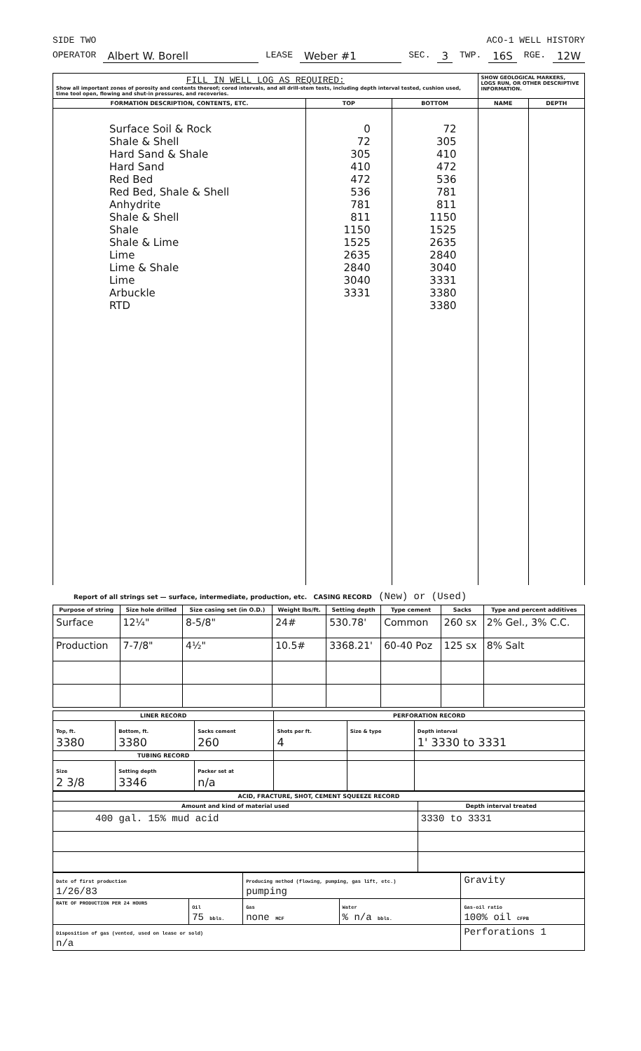SIDE TWO ACO-1 WELL HISTORY
OPERATOR Albert W. Borell LEASE Weber #1 SEC. 3 TWP. 16S RGE. 12W
| FILL IN WELL LOG AS REQUIRED: Show all important zones of porosity and contents thereof; cored intervals, and all drill-stem tests, including depth interval tested, cushion used, time tool open, flowing and shut-in pressures, and recoveries. | | | SHOW GEOLOGICAL MARKERS, LOGS RUN, OR OTHER DESCRIPTIVE INFORMATION. | |
| FORMATION DESCRIPTION, CONTENTS, ETC. | TOP | BOTTOM | NAME | DEPTH |
| Surface Soil & Rock Shale & Shell Hard Sand & Shale Hard Sand Red Bed Red Bed, Shale & Shell Anhydrite Shale & Shell Shale Shale & Lime Lime Lime & Shale Lime Arbuckle RTD | 0 72 305 410 472 536 781 811 1150 1525 2635 2840 3040 3331 | 72 305 410 472 536 781 811 1150 1525 2635 2840 3040 3331 3380 3380 | | |
Report of all strings set — surface, intermediate, production, etc. CASING RECORD (New) or (Used)
| Purpose of string | Size hole drilled | Size casing set (in O.D.) | Weight lbs/ft. | Setting depth | Type cement | Sacks | Type and percent additives |
| --- | --- | --- | --- | --- | --- | --- | --- |
| Surface | 12¼" | 8-5/8" | 24# | 530.78' | Common | 260 sx | 2% Gel., 3% C.C. |
| Production | 7-7/8" | 4½" | 10.5# | 3368.21' | 60-40 Poz | 125 sx | 8% Salt |
| LINER RECORD | | | PERFORATION RECORD | | |
| --- | --- | --- | --- | --- | --- |
| Top, ft. 3380 | Bottom, ft. 3380 | Sacks cement 260 | Shots per ft. 4 | Size & type | Depth interval 1' 3330 to 3331 |
| TUBING RECORD | | | | | |
| Size 2 3/8 | Setting depth 3346 | Packer set at n/a | | | |
| ACID, FRACTURE, SHOT, CEMENT SQUEEZE RECORD | |
| --- | --- |
| Amount and kind of material used | Depth interval treated |
| 400 gal. 15% mud acid | 3330 to 3331 |
| Date of first production 1/26/83 | | Producing method (flowing, pumping, gas lift, etc.) pumping | | Gravity |
| RATE OF PRODUCTION PER 24 HOURS | Oil 75 bbls. | Gas none MCF | Water % n/a bbls. | Gas-oil ratio 100% oil CFPB |
| Disposition of gas (vented, used on lease or sold) n/a | | | | Perforations 1 |